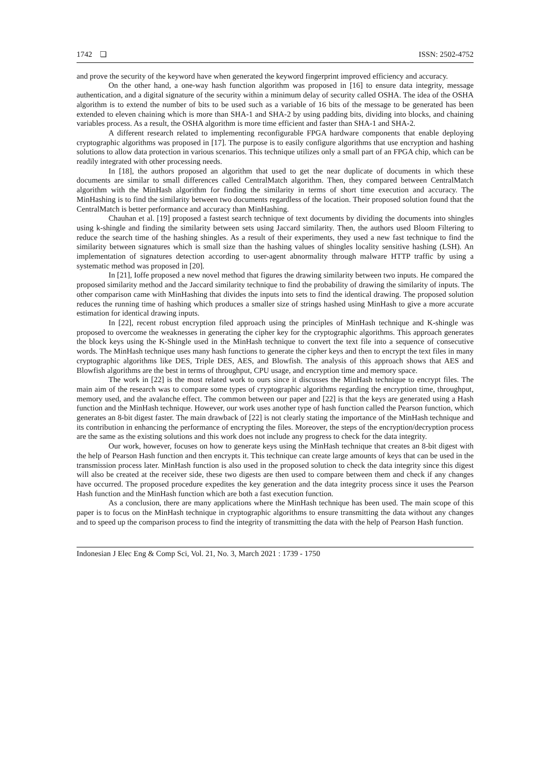1742 ❏ ISSN: 2502-4752
and prove the security of the keyword have when generated the keyword fingerprint improved efficiency and accuracy.
On the other hand, a one-way hash function algorithm was proposed in [16] to ensure data integrity, message authentication, and a digital signature of the security within a minimum delay of security called OSHA. The idea of the OSHA algorithm is to extend the number of bits to be used such as a variable of 16 bits of the message to be generated has been extended to eleven chaining which is more than SHA-1 and SHA-2 by using padding bits, dividing into blocks, and chaining variables process. As a result, the OSHA algorithm is more time efficient and faster than SHA-1 and SHA-2.
A different research related to implementing reconfigurable FPGA hardware components that enable deploying cryptographic algorithms was proposed in [17]. The purpose is to easily configure algorithms that use encryption and hashing solutions to allow data protection in various scenarios. This technique utilizes only a small part of an FPGA chip, which can be readily integrated with other processing needs.
In [18], the authors proposed an algorithm that used to get the near duplicate of documents in which these documents are similar to small differences called CentralMatch algorithm. Then, they compared between CentralMatch algorithm with the MinHash algorithm for finding the similarity in terms of short time execution and accuracy. The MinHashing is to find the similarity between two documents regardless of the location. Their proposed solution found that the CentralMatch is better performance and accuracy than MinHashing.
Chauhan et al. [19] proposed a fastest search technique of text documents by dividing the documents into shingles using k-shingle and finding the similarity between sets using Jaccard similarity. Then, the authors used Bloom Filtering to reduce the search time of the hashing shingles. As a result of their experiments, they used a new fast technique to find the similarity between signatures which is small size than the hashing values of shingles locality sensitive hashing (LSH). An implementation of signatures detection according to user-agent abnormality through malware HTTP traffic by using a systematic method was proposed in [20].
In [21], Ioffe proposed a new novel method that figures the drawing similarity between two inputs. He compared the proposed similarity method and the Jaccard similarity technique to find the probability of drawing the similarity of inputs. The other comparison came with MinHashing that divides the inputs into sets to find the identical drawing. The proposed solution reduces the running time of hashing which produces a smaller size of strings hashed using MinHash to give a more accurate estimation for identical drawing inputs.
In [22], recent robust encryption filed approach using the principles of MinHash technique and K-shingle was proposed to overcome the weaknesses in generating the cipher key for the cryptographic algorithms. This approach generates the block keys using the K-Shingle used in the MinHash technique to convert the text file into a sequence of consecutive words. The MinHash technique uses many hash functions to generate the cipher keys and then to encrypt the text files in many cryptographic algorithms like DES, Triple DES, AES, and Blowfish. The analysis of this approach shows that AES and Blowfish algorithms are the best in terms of throughput, CPU usage, and encryption time and memory space.
The work in [22] is the most related work to ours since it discusses the MinHash technique to encrypt files. The main aim of the research was to compare some types of cryptographic algorithms regarding the encryption time, throughput, memory used, and the avalanche effect. The common between our paper and [22] is that the keys are generated using a Hash function and the MinHash technique. However, our work uses another type of hash function called the Pearson function, which generates an 8-bit digest faster. The main drawback of [22] is not clearly stating the importance of the MinHash technique and its contribution in enhancing the performance of encrypting the files. Moreover, the steps of the encryption/decryption process are the same as the existing solutions and this work does not include any progress to check for the data integrity.
Our work, however, focuses on how to generate keys using the MinHash technique that creates an 8-bit digest with the help of Pearson Hash function and then encrypts it. This technique can create large amounts of keys that can be used in the transmission process later. MinHash function is also used in the proposed solution to check the data integrity since this digest will also be created at the receiver side, these two digests are then used to compare between them and check if any changes have occurred. The proposed procedure expedites the key generation and the data integrity process since it uses the Pearson Hash function and the MinHash function which are both a fast execution function.
As a conclusion, there are many applications where the MinHash technique has been used. The main scope of this paper is to focus on the MinHash technique in cryptographic algorithms to ensure transmitting the data without any changes and to speed up the comparison process to find the integrity of transmitting the data with the help of Pearson Hash function.
Indonesian J Elec Eng & Comp Sci, Vol. 21, No. 3, March 2021 : 1739 - 1750